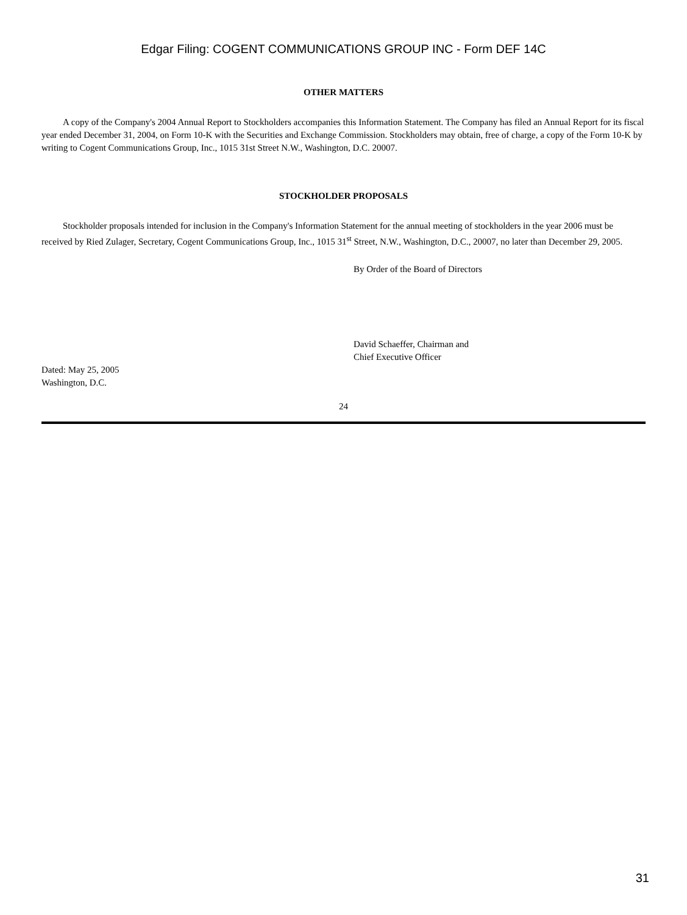Edgar Filing: COGENT COMMUNICATIONS GROUP INC - Form DEF 14C
OTHER MATTERS
A copy of the Company's 2004 Annual Report to Stockholders accompanies this Information Statement. The Company has filed an Annual Report for its fiscal year ended December 31, 2004, on Form 10-K with the Securities and Exchange Commission. Stockholders may obtain, free of charge, a copy of the Form 10-K by writing to Cogent Communications Group, Inc., 1015 31st Street N.W., Washington, D.C. 20007.
STOCKHOLDER PROPOSALS
Stockholder proposals intended for inclusion in the Company's Information Statement for the annual meeting of stockholders in the year 2006 must be received by Ried Zulager, Secretary, Cogent Communications Group, Inc., 1015 31<sup>st</sup> Street, N.W., Washington, D.C., 20007, no later than December 29, 2005.
By Order of the Board of Directors
David Schaeffer, Chairman and
Chief Executive Officer
Dated: May 25, 2005
Washington, D.C.
24
31